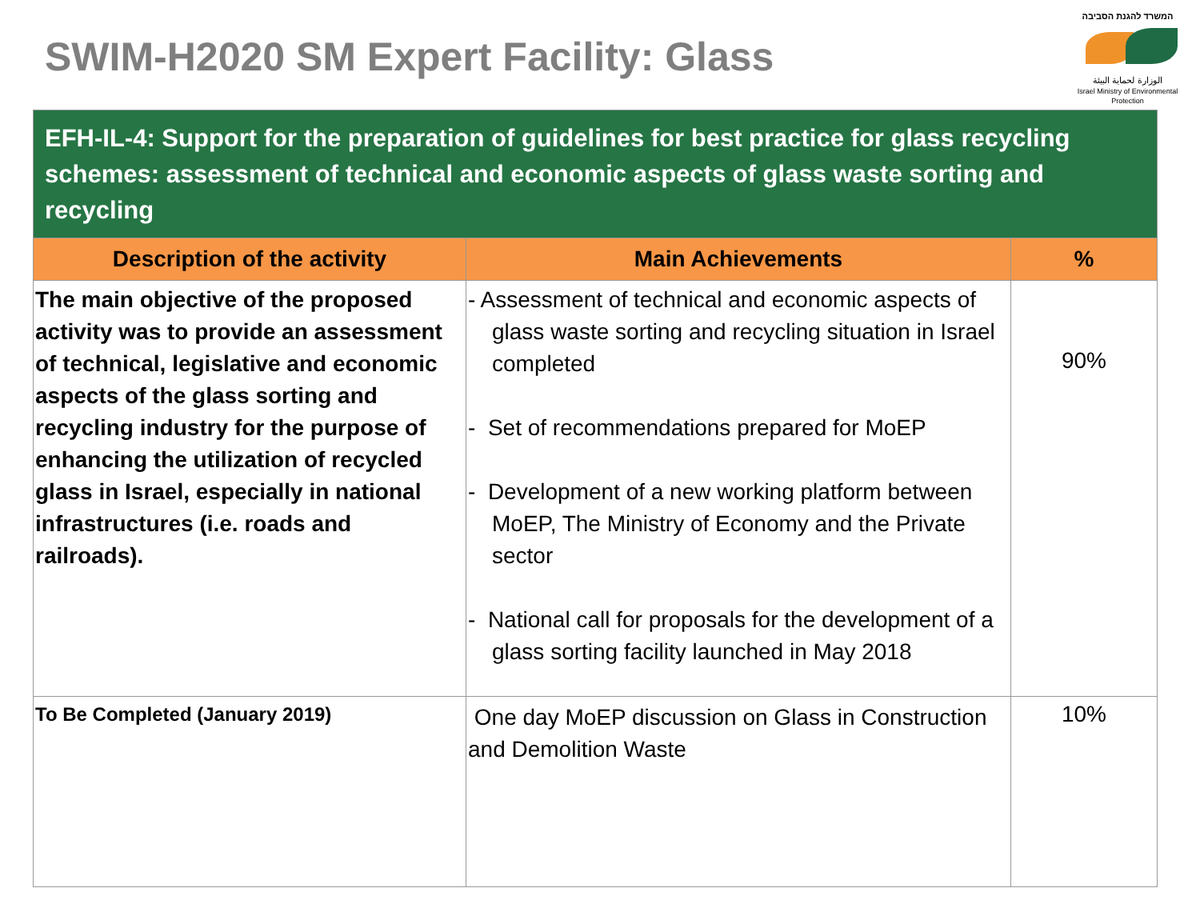SWIM-H2020 SM Expert Facility: Glass
המשרד להגנת הסביבה
الوزارة لحماية البيئة
Israel Ministry of Environmental Protection
| EFH-IL-4: Support for the preparation of guidelines for best practice for glass recycling schemes: assessment of technical and economic aspects of glass waste sorting and recycling | | |
| --- | --- | --- |
| Description of the activity | Main Achievements | % |
| The main objective of the proposed activity was to provide an assessment of technical, legislative and economic aspects of the glass sorting and recycling industry for the purpose of enhancing the utilization of recycled glass in Israel, especially in national infrastructures (i.e. roads and railroads). | - Assessment of technical and economic aspects of glass waste sorting and recycling situation in Israel completed - Set of recommendations prepared for MoEP - Development of a new working platform between MoEP, The Ministry of Economy and the Private sector - National call for proposals for the development of a glass sorting facility launched in May 2018 | 90% |
| To Be Completed (January 2019) | One day MoEP discussion on Glass in Construction and Demolition Waste | 10% |